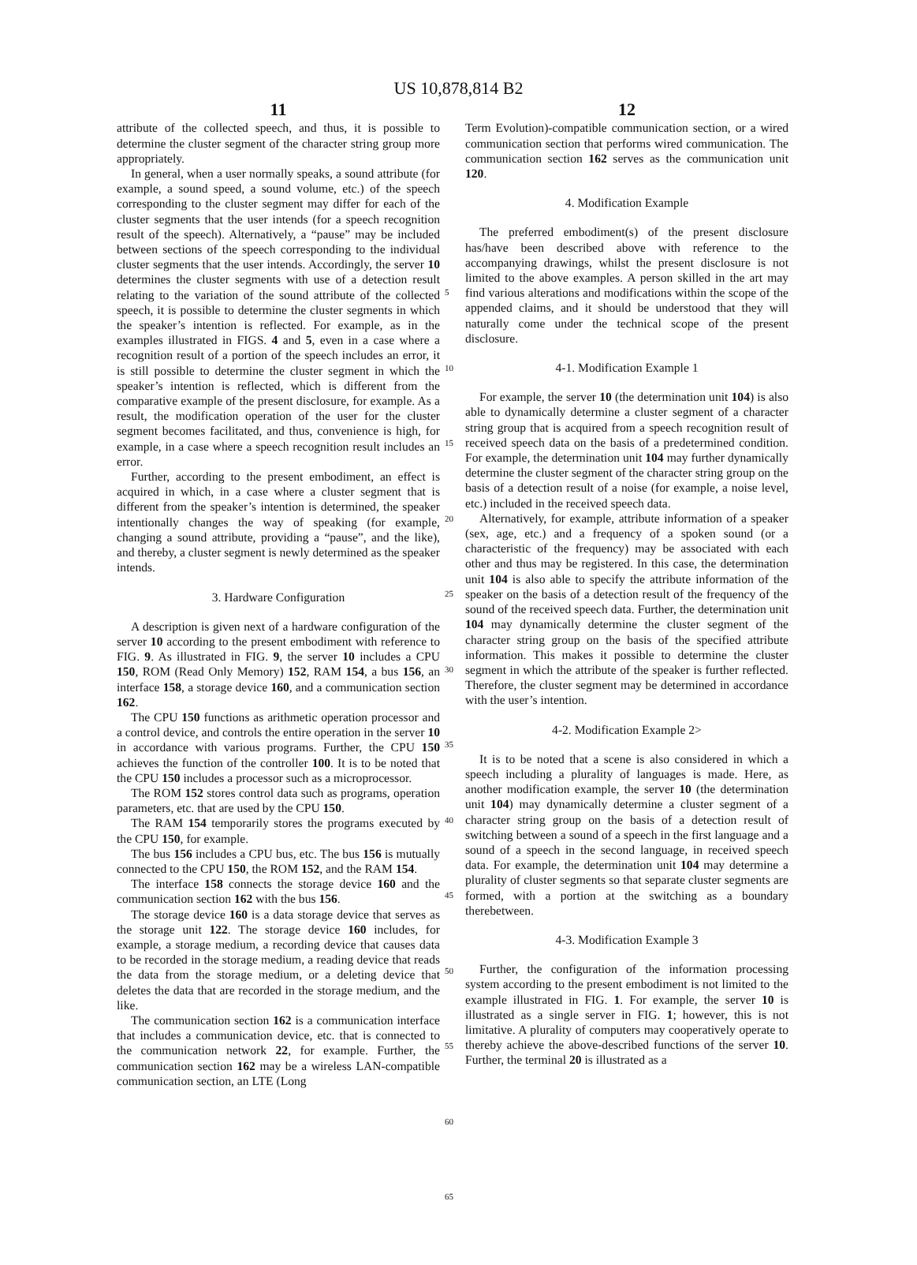US 10,878,814 B2
11
attribute of the collected speech, and thus, it is possible to determine the cluster segment of the character string group more appropriately.
In general, when a user normally speaks, a sound attribute (for example, a sound speed, a sound volume, etc.) of the speech corresponding to the cluster segment may differ for each of the cluster segments that the user intends (for a speech recognition result of the speech). Alternatively, a “pause” may be included between sections of the speech corresponding to the individual cluster segments that the user intends. Accordingly, the server 10 determines the cluster segments with use of a detection result relating to the variation of the sound attribute of the collected speech, it is possible to determine the cluster segments in which the speaker’s intention is reflected. For example, as in the examples illustrated in FIGS. 4 and 5, even in a case where a recognition result of a portion of the speech includes an error, it is still possible to determine the cluster segment in which the speaker’s intention is reflected, which is different from the comparative example of the present disclosure, for example. As a result, the modification operation of the user for the cluster segment becomes facilitated, and thus, convenience is high, for example, in a case where a speech recognition result includes an error.
Further, according to the present embodiment, an effect is acquired in which, in a case where a cluster segment that is different from the speaker’s intention is determined, the speaker intentionally changes the way of speaking (for example, changing a sound attribute, providing a “pause”, and the like), and thereby, a cluster segment is newly determined as the speaker intends.
3. Hardware Configuration
A description is given next of a hardware configuration of the server 10 according to the present embodiment with reference to FIG. 9. As illustrated in FIG. 9, the server 10 includes a CPU 150, ROM (Read Only Memory) 152, RAM 154, a bus 156, an interface 158, a storage device 160, and a communication section 162.
The CPU 150 functions as arithmetic operation processor and a control device, and controls the entire operation in the server 10 in accordance with various programs. Further, the CPU 150 achieves the function of the controller 100. It is to be noted that the CPU 150 includes a processor such as a microprocessor.
The ROM 152 stores control data such as programs, operation parameters, etc. that are used by the CPU 150.
The RAM 154 temporarily stores the programs executed by the CPU 150, for example.
The bus 156 includes a CPU bus, etc. The bus 156 is mutually connected to the CPU 150, the ROM 152, and the RAM 154.
The interface 158 connects the storage device 160 and the communication section 162 with the bus 156.
The storage device 160 is a data storage device that serves as the storage unit 122. The storage device 160 includes, for example, a storage medium, a recording device that causes data to be recorded in the storage medium, a reading device that reads the data from the storage medium, or a deleting device that deletes the data that are recorded in the storage medium, and the like.
The communication section 162 is a communication interface that includes a communication device, etc. that is connected to the communication network 22, for example. Further, the communication section 162 may be a wireless LAN-compatible communication section, an LTE (Long
5
10
15
20
25
30
35
40
45
50
55
60
65
12
Term Evolution)-compatible communication section, or a wired communication section that performs wired communication. The communication section 162 serves as the communication unit 120.
4. Modification Example
The preferred embodiment(s) of the present disclosure has/have been described above with reference to the accompanying drawings, whilst the present disclosure is not limited to the above examples. A person skilled in the art may find various alterations and modifications within the scope of the appended claims, and it should be understood that they will naturally come under the technical scope of the present disclosure.
4-1. Modification Example 1
For example, the server 10 (the determination unit 104) is also able to dynamically determine a cluster segment of a character string group that is acquired from a speech recognition result of received speech data on the basis of a predetermined condition. For example, the determination unit 104 may further dynamically determine the cluster segment of the character string group on the basis of a detection result of a noise (for example, a noise level, etc.) included in the received speech data.
Alternatively, for example, attribute information of a speaker (sex, age, etc.) and a frequency of a spoken sound (or a characteristic of the frequency) may be associated with each other and thus may be registered. In this case, the determination unit 104 is also able to specify the attribute information of the speaker on the basis of a detection result of the frequency of the sound of the received speech data. Further, the determination unit 104 may dynamically determine the cluster segment of the character string group on the basis of the specified attribute information. This makes it possible to determine the cluster segment in which the attribute of the speaker is further reflected. Therefore, the cluster segment may be determined in accordance with the user’s intention.
4-2. Modification Example 2>
It is to be noted that a scene is also considered in which a speech including a plurality of languages is made. Here, as another modification example, the server 10 (the determination unit 104) may dynamically determine a cluster segment of a character string group on the basis of a detection result of switching between a sound of a speech in the first language and a sound of a speech in the second language, in received speech data. For example, the determination unit 104 may determine a plurality of cluster segments so that separate cluster segments are formed, with a portion at the switching as a boundary therebetween.
4-3. Modification Example 3
Further, the configuration of the information processing system according to the present embodiment is not limited to the example illustrated in FIG. 1. For example, the server 10 is illustrated as a single server in FIG. 1; however, this is not limitative. A plurality of computers may cooperatively operate to thereby achieve the above-described functions of the server 10. Further, the terminal 20 is illustrated as a